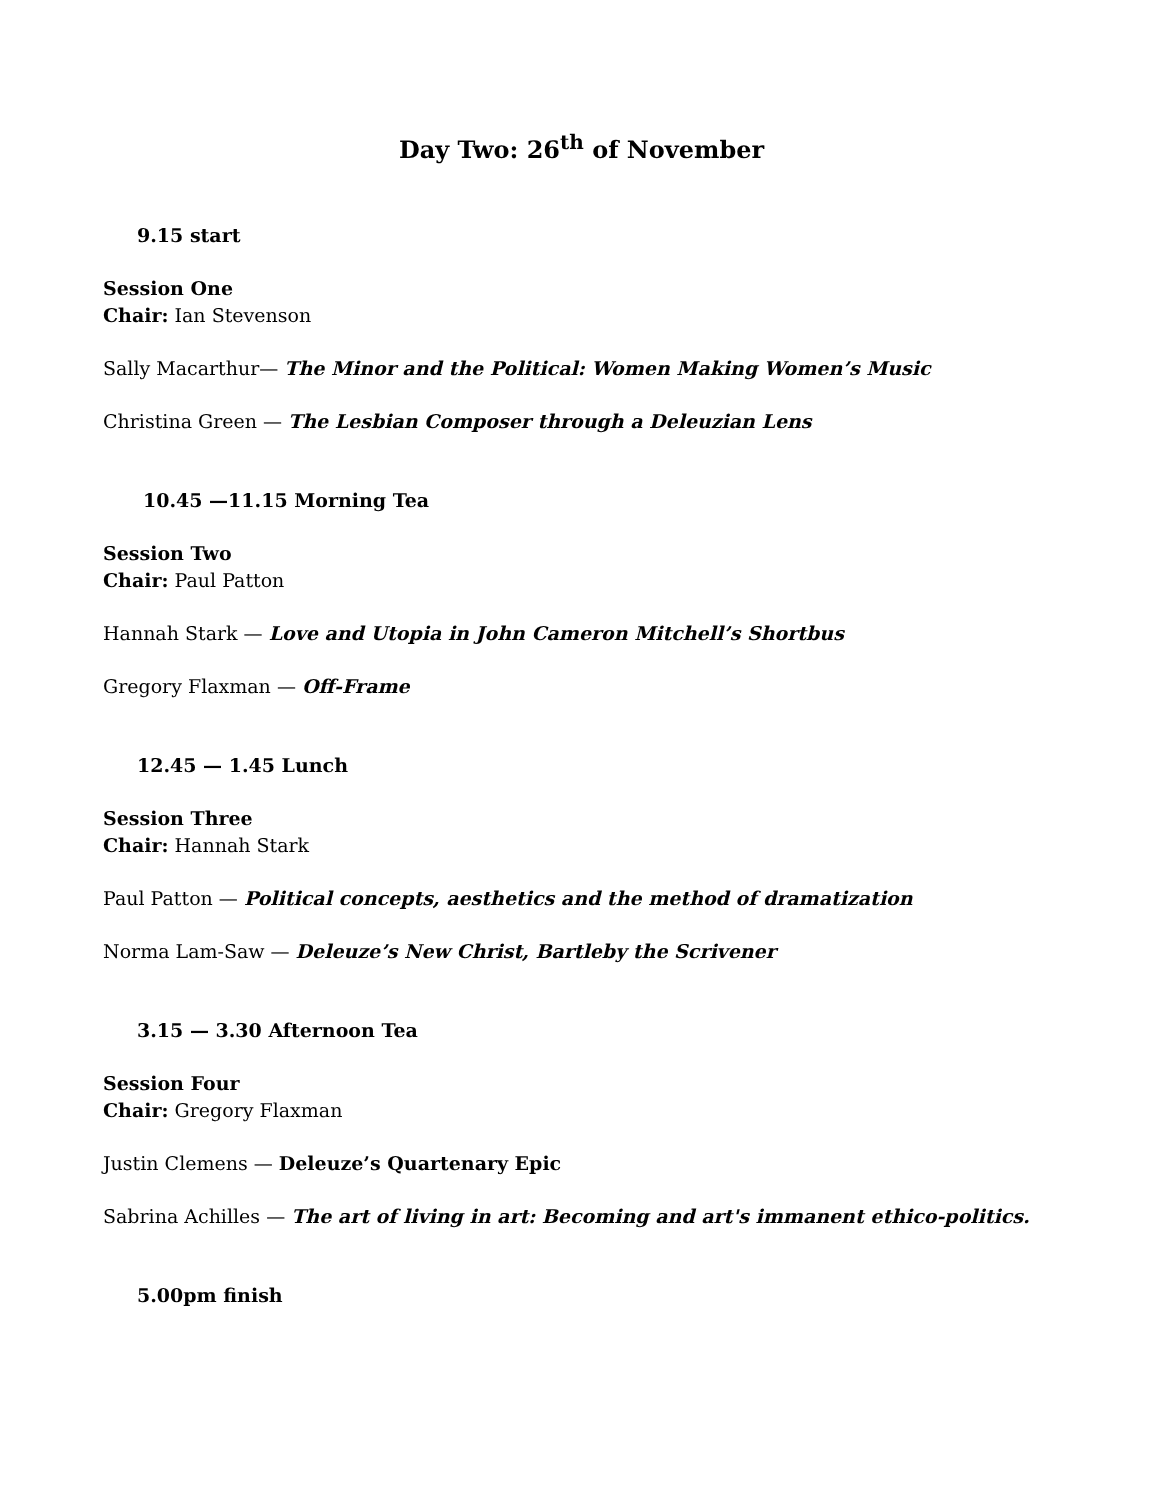Day Two: 26<sup>th</sup> of November
9.15 start
Session One
Chair: Ian Stevenson
Sally Macarthur— The Minor and the Political: Women Making Women’s Music
Christina Green — The Lesbian Composer through a Deleuzian Lens
10.45 —11.15 Morning Tea
Session Two
Chair: Paul Patton
Hannah Stark — Love and Utopia in John Cameron Mitchell’s Shortbus
Gregory Flaxman — Off-Frame
12.45 — 1.45 Lunch
Session Three
Chair: Hannah Stark
Paul Patton — Political concepts, aesthetics and the method of dramatization
Norma Lam-Saw — Deleuze’s New Christ, Bartleby the Scrivener
3.15 — 3.30 Afternoon Tea
Session Four
Chair: Gregory Flaxman
Justin Clemens — Deleuze’s Quartenary Epic
Sabrina Achilles — The art of living in art: Becoming and art's immanent ethico-politics.
5.00pm finish